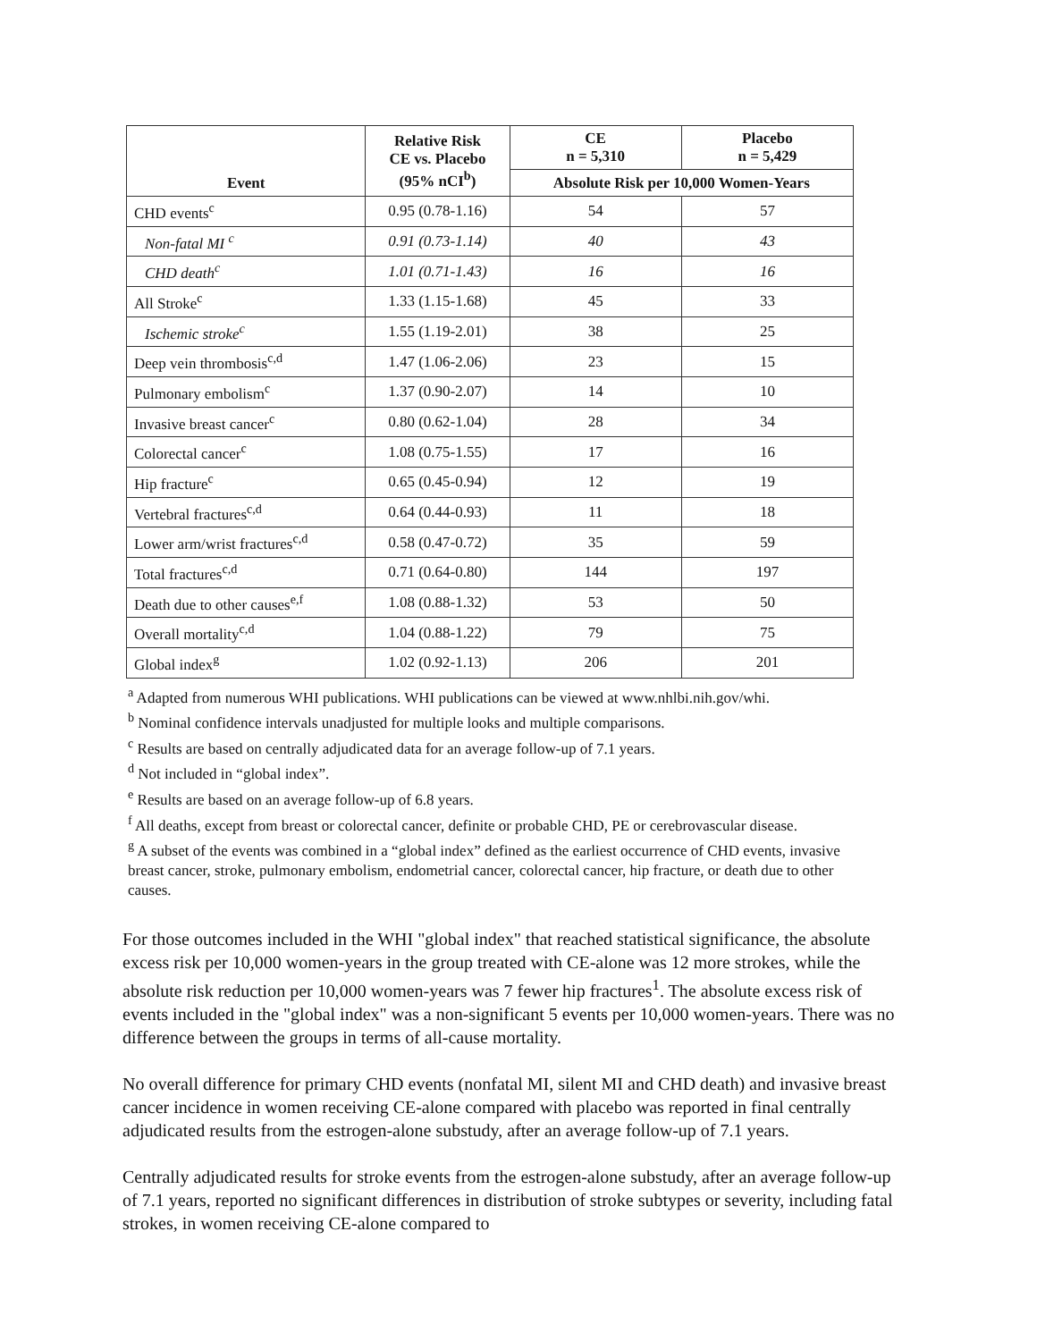| Event | Relative Risk CE vs. Placebo (95% nCI<sup>b</sup>) | CE n = 5,310 | Placebo n = 5,429 |
| --- | --- | --- | --- |
| | | Absolute Risk per 10,000 Women-Years | |
| CHD events<sup>c</sup> | 0.95 (0.78-1.16) | 54 | 57 |
| Non-fatal MI <sup>c</sup> | 0.91 (0.73-1.14) | 40 | 43 |
| CHD death<sup>c</sup> | 1.01 (0.71-1.43) | 16 | 16 |
| All Stroke<sup>c</sup> | 1.33 (1.15-1.68) | 45 | 33 |
| Ischemic stroke<sup>c</sup> | 1.55 (1.19-2.01) | 38 | 25 |
| Deep vein thrombosis<sup>c,d</sup> | 1.47 (1.06-2.06) | 23 | 15 |
| Pulmonary embolism<sup>c</sup> | 1.37 (0.90-2.07) | 14 | 10 |
| Invasive breast cancer<sup>c</sup> | 0.80 (0.62-1.04) | 28 | 34 |
| Colorectal cancer<sup>c</sup> | 1.08 (0.75-1.55) | 17 | 16 |
| Hip fracture<sup>c</sup> | 0.65 (0.45-0.94) | 12 | 19 |
| Vertebral fractures<sup>c,d</sup> | 0.64 (0.44-0.93) | 11 | 18 |
| Lower arm/wrist fractures<sup>c,d</sup> | 0.58 (0.47-0.72) | 35 | 59 |
| Total fractures<sup>c,d</sup> | 0.71 (0.64-0.80) | 144 | 197 |
| Death due to other causes<sup>e,f</sup> | 1.08 (0.88-1.32) | 53 | 50 |
| Overall mortality<sup>c,d</sup> | 1.04 (0.88-1.22) | 79 | 75 |
| Global index<sup>g</sup> | 1.02 (0.92-1.13) | 206 | 201 |
<sup>a</sup> Adapted from numerous WHI publications. WHI publications can be viewed at www.nhlbi.nih.gov/whi.
<sup>b</sup> Nominal confidence intervals unadjusted for multiple looks and multiple comparisons.
<sup>c</sup> Results are based on centrally adjudicated data for an average follow-up of 7.1 years.
<sup>d</sup> Not included in “global index”.
<sup>e</sup> Results are based on an average follow-up of 6.8 years.
<sup>f</sup> All deaths, except from breast or colorectal cancer, definite or probable CHD, PE or cerebrovascular disease.
<sup>g</sup> A subset of the events was combined in a “global index” defined as the earliest occurrence of CHD events, invasive breast cancer, stroke, pulmonary embolism, endometrial cancer, colorectal cancer, hip fracture, or death due to other causes.
For those outcomes included in the WHI "global index" that reached statistical significance, the absolute excess risk per 10,000 women-years in the group treated with CE-alone was 12 more strokes, while the absolute risk reduction per 10,000 women-years was 7 fewer hip fractures<sup>1</sup>. The absolute excess risk of events included in the "global index" was a non-significant 5 events per 10,000 women-years. There was no difference between the groups in terms of all-cause mortality.
No overall difference for primary CHD events (nonfatal MI, silent MI and CHD death) and invasive breast cancer incidence in women receiving CE-alone compared with placebo was reported in final centrally adjudicated results from the estrogen-alone substudy, after an average follow-up of 7.1 years.
Centrally adjudicated results for stroke events from the estrogen-alone substudy, after an average follow-up of 7.1 years, reported no significant differences in distribution of stroke subtypes or severity, including fatal strokes, in women receiving CE-alone compared to